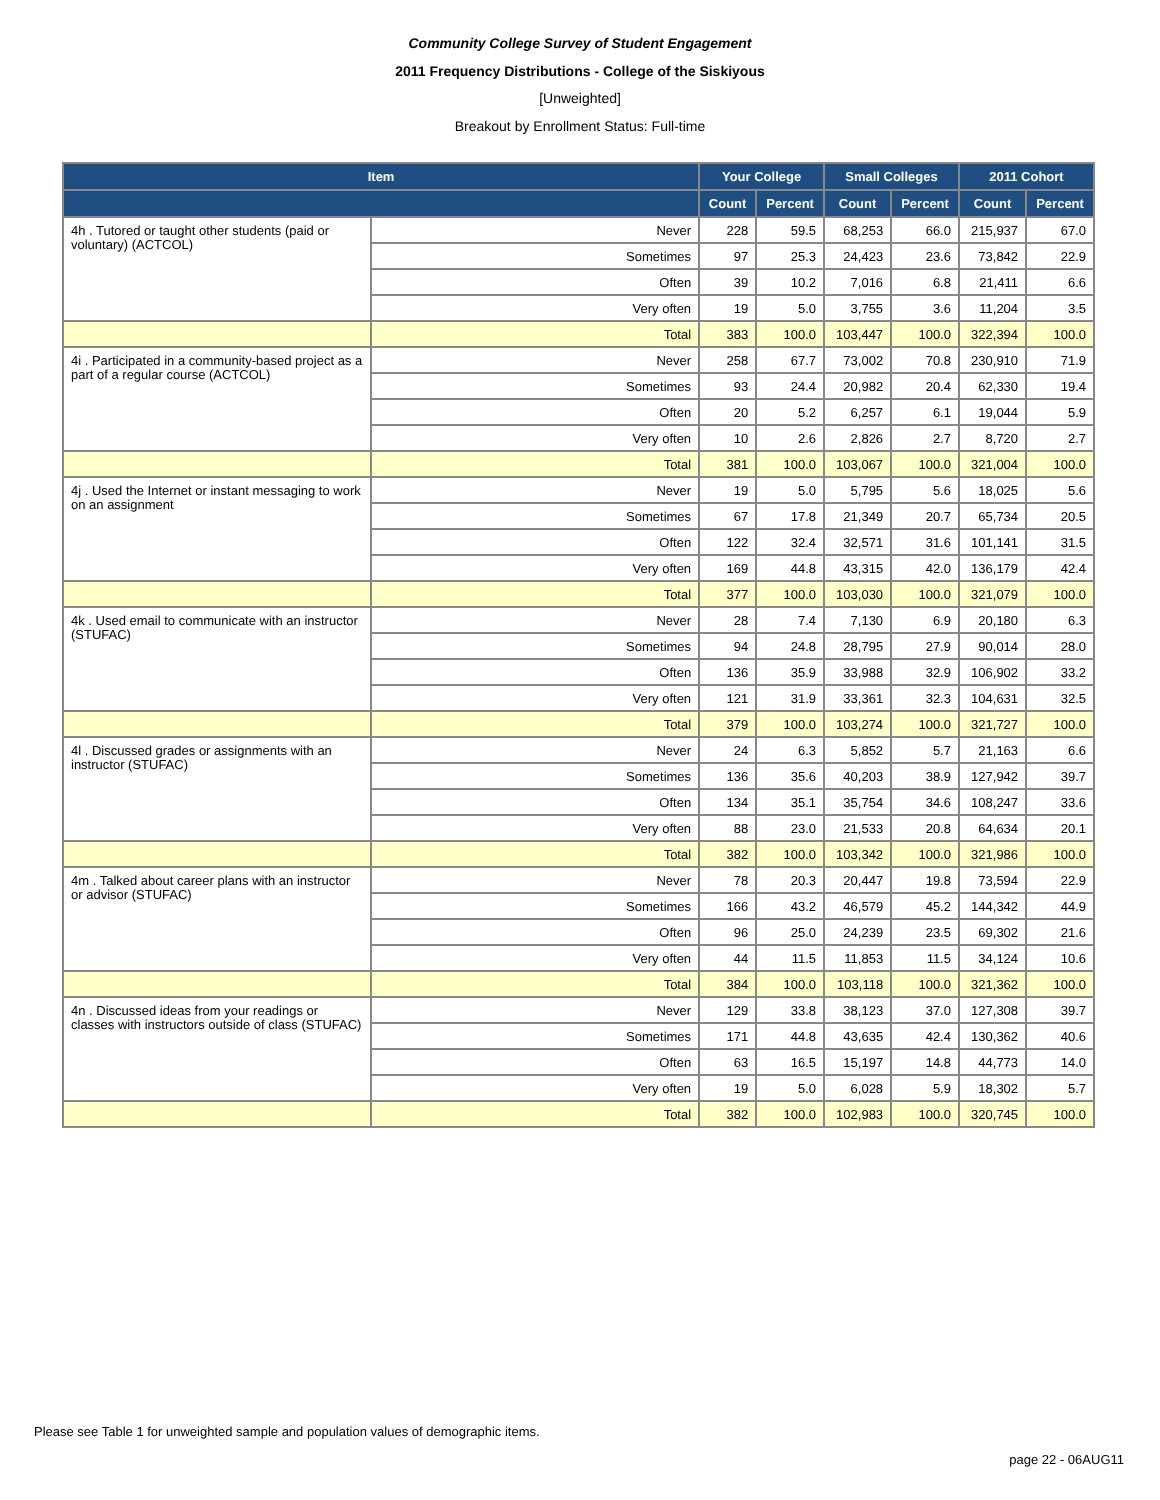Community College Survey of Student Engagement
2011 Frequency Distributions - College of the Siskiyous
[Unweighted]
Breakout by Enrollment Status: Full-time
| Item | | Your College | | Small Colleges | | 2011 Cohort | |
| --- | --- | --- | --- | --- | --- | --- | --- |
| | | Count | Percent | Count | Percent | Count | Percent |
| 4h . Tutored or taught other students (paid or voluntary) (ACTCOL) | Never | 228 | 59.5 | 68,253 | 66.0 | 215,937 | 67.0 |
| | Sometimes | 97 | 25.3 | 24,423 | 23.6 | 73,842 | 22.9 |
| | Often | 39 | 10.2 | 7,016 | 6.8 | 21,411 | 6.6 |
| | Very often | 19 | 5.0 | 3,755 | 3.6 | 11,204 | 3.5 |
| | Total | 383 | 100.0 | 103,447 | 100.0 | 322,394 | 100.0 |
| 4i . Participated in a community-based project as a part of a regular course (ACTCOL) | Never | 258 | 67.7 | 73,002 | 70.8 | 230,910 | 71.9 |
| | Sometimes | 93 | 24.4 | 20,982 | 20.4 | 62,330 | 19.4 |
| | Often | 20 | 5.2 | 6,257 | 6.1 | 19,044 | 5.9 |
| | Very often | 10 | 2.6 | 2,826 | 2.7 | 8,720 | 2.7 |
| | Total | 381 | 100.0 | 103,067 | 100.0 | 321,004 | 100.0 |
| 4j . Used the Internet or instant messaging to work on an assignment | Never | 19 | 5.0 | 5,795 | 5.6 | 18,025 | 5.6 |
| | Sometimes | 67 | 17.8 | 21,349 | 20.7 | 65,734 | 20.5 |
| | Often | 122 | 32.4 | 32,571 | 31.6 | 101,141 | 31.5 |
| | Very often | 169 | 44.8 | 43,315 | 42.0 | 136,179 | 42.4 |
| | Total | 377 | 100.0 | 103,030 | 100.0 | 321,079 | 100.0 |
| 4k . Used email to communicate with an instructor (STUFAC) | Never | 28 | 7.4 | 7,130 | 6.9 | 20,180 | 6.3 |
| | Sometimes | 94 | 24.8 | 28,795 | 27.9 | 90,014 | 28.0 |
| | Often | 136 | 35.9 | 33,988 | 32.9 | 106,902 | 33.2 |
| | Very often | 121 | 31.9 | 33,361 | 32.3 | 104,631 | 32.5 |
| | Total | 379 | 100.0 | 103,274 | 100.0 | 321,727 | 100.0 |
| 4l . Discussed grades or assignments with an instructor (STUFAC) | Never | 24 | 6.3 | 5,852 | 5.7 | 21,163 | 6.6 |
| | Sometimes | 136 | 35.6 | 40,203 | 38.9 | 127,942 | 39.7 |
| | Often | 134 | 35.1 | 35,754 | 34.6 | 108,247 | 33.6 |
| | Very often | 88 | 23.0 | 21,533 | 20.8 | 64,634 | 20.1 |
| | Total | 382 | 100.0 | 103,342 | 100.0 | 321,986 | 100.0 |
| 4m . Talked about career plans with an instructor or advisor (STUFAC) | Never | 78 | 20.3 | 20,447 | 19.8 | 73,594 | 22.9 |
| | Sometimes | 166 | 43.2 | 46,579 | 45.2 | 144,342 | 44.9 |
| | Often | 96 | 25.0 | 24,239 | 23.5 | 69,302 | 21.6 |
| | Very often | 44 | 11.5 | 11,853 | 11.5 | 34,124 | 10.6 |
| | Total | 384 | 100.0 | 103,118 | 100.0 | 321,362 | 100.0 |
| 4n . Discussed ideas from your readings or classes with instructors outside of class (STUFAC) | Never | 129 | 33.8 | 38,123 | 37.0 | 127,308 | 39.7 |
| | Sometimes | 171 | 44.8 | 43,635 | 42.4 | 130,362 | 40.6 |
| | Often | 63 | 16.5 | 15,197 | 14.8 | 44,773 | 14.0 |
| | Very often | 19 | 5.0 | 6,028 | 5.9 | 18,302 | 5.7 |
| | Total | 382 | 100.0 | 102,983 | 100.0 | 320,745 | 100.0 |
Please see Table 1 for unweighted sample and population values of demographic items.
page 22 - 06AUG11